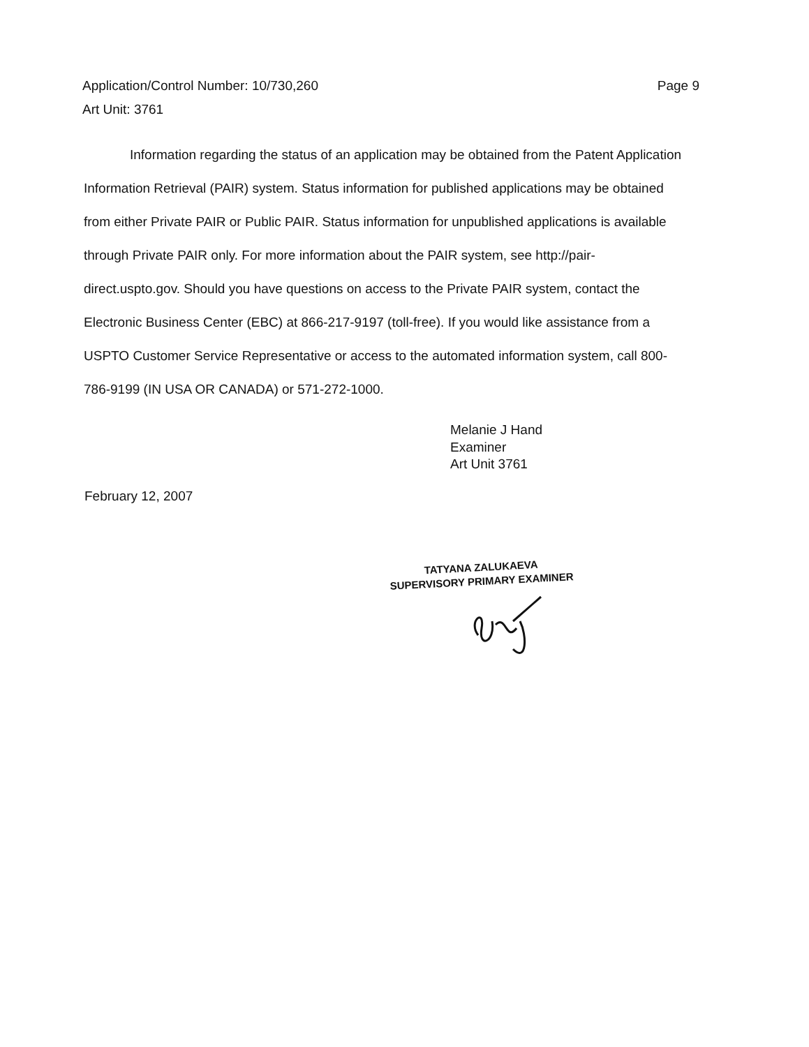Page 9 Application/Control Number: 10/730,260
Art Unit: 3761
Information regarding the status of an application may be obtained from the Patent Application Information Retrieval (PAIR) system. Status information for published applications may be obtained from either Private PAIR or Public PAIR. Status information for unpublished applications is available through Private PAIR only. For more information about the PAIR system, see http://pair-direct.uspto.gov. Should you have questions on access to the Private PAIR system, contact the Electronic Business Center (EBC) at 866-217-9197 (toll-free). If you would like assistance from a USPTO Customer Service Representative or access to the automated information system, call 800-786-9199 (IN USA OR CANADA) or 571-272-1000.
Melanie J Hand
Examiner
Art Unit 3761
February 12, 2007
TATYANA ZALUKAEVA
SUPERVISORY PRIMARY EXAMINER